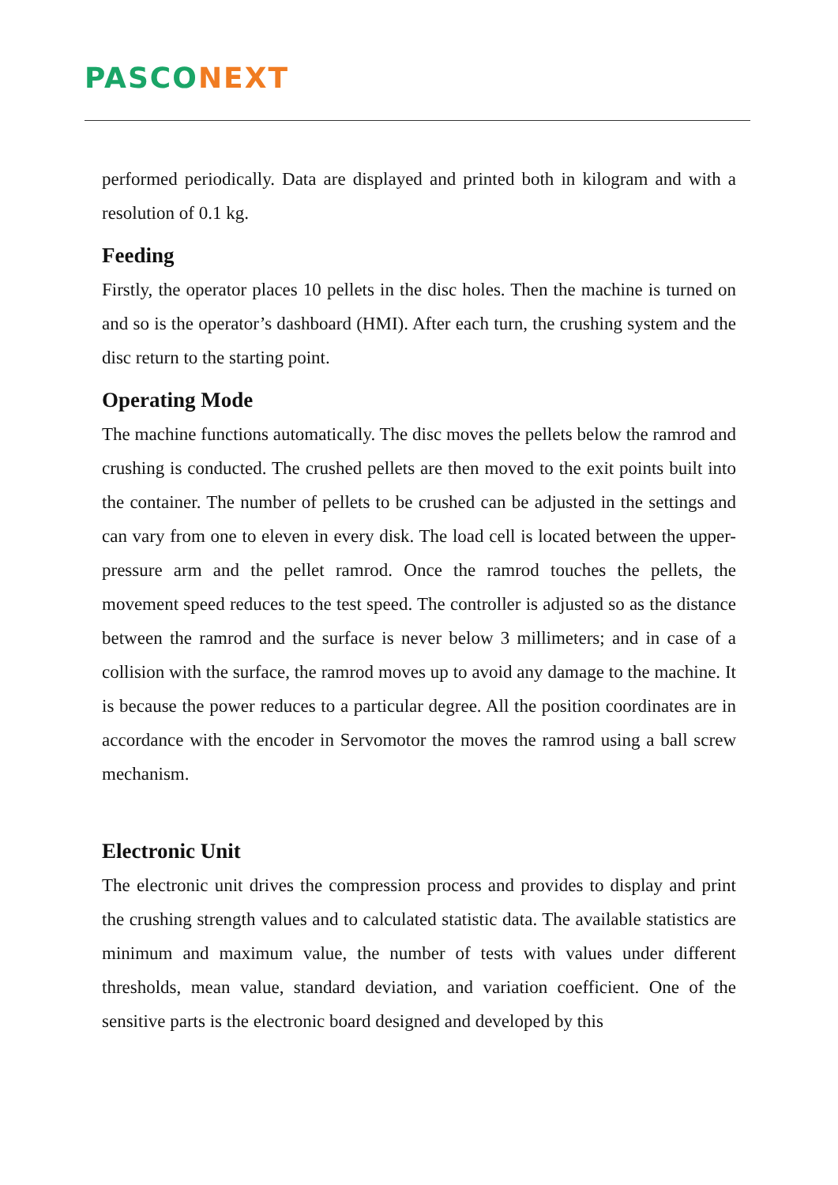PASCO NEXT
performed periodically. Data are displayed and printed both in kilogram and with a resolution of 0.1 kg.
Feeding
Firstly, the operator places 10 pellets in the disc holes. Then the machine is turned on and so is the operator’s dashboard (HMI). After each turn, the crushing system and the disc return to the starting point.
Operating Mode
The machine functions automatically. The disc moves the pellets below the ramrod and crushing is conducted. The crushed pellets are then moved to the exit points built into the container. The number of pellets to be crushed can be adjusted in the settings and can vary from one to eleven in every disk. The load cell is located between the upper-pressure arm and the pellet ramrod. Once the ramrod touches the pellets, the movement speed reduces to the test speed. The controller is adjusted so as the distance between the ramrod and the surface is never below 3 millimeters; and in case of a collision with the surface, the ramrod moves up to avoid any damage to the machine. It is because the power reduces to a particular degree. All the position coordinates are in accordance with the encoder in Servomotor the moves the ramrod using a ball screw mechanism.
Electronic Unit
The electronic unit drives the compression process and provides to display and print the crushing strength values and to calculated statistic data. The available statistics are minimum and maximum value, the number of tests with values under different thresholds, mean value, standard deviation, and variation coefficient. One of the sensitive parts is the electronic board designed and developed by this